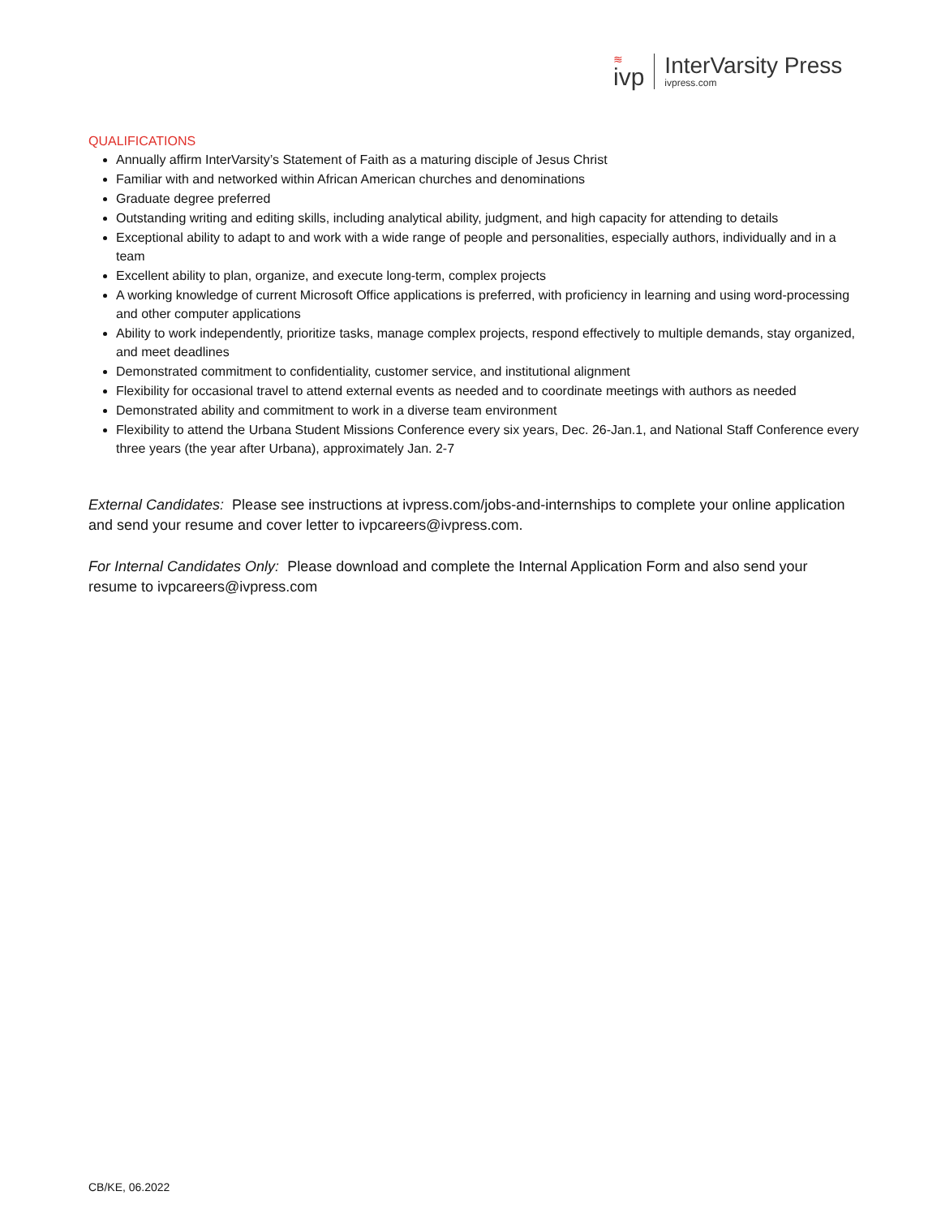≋
ivp
InterVarsity Press
ivpress.com
QUALIFICATIONS
Annually affirm InterVarsity’s Statement of Faith as a maturing disciple of Jesus Christ
Familiar with and networked within African American churches and denominations
Graduate degree preferred
Outstanding writing and editing skills, including analytical ability, judgment, and high capacity for attending to details
Exceptional ability to adapt to and work with a wide range of people and personalities, especially authors, individually and in a team
Excellent ability to plan, organize, and execute long-term, complex projects
A working knowledge of current Microsoft Office applications is preferred, with proficiency in learning and using word-processing and other computer applications
Ability to work independently, prioritize tasks, manage complex projects, respond effectively to multiple demands, stay organized, and meet deadlines
Demonstrated commitment to confidentiality, customer service, and institutional alignment
Flexibility for occasional travel to attend external events as needed and to coordinate meetings with authors as needed
Demonstrated ability and commitment to work in a diverse team environment
Flexibility to attend the Urbana Student Missions Conference every six years, Dec. 26-Jan.1, and National Staff Conference every three years (the year after Urbana), approximately Jan. 2-7
External Candidates: Please see instructions at ivpress.com/jobs-and-internships to complete your online application and send your resume and cover letter to ivpcareers@ivpress.com.
For Internal Candidates Only: Please download and complete the Internal Application Form and also send your resume to ivpcareers@ivpress.com
CB/KE, 06.2022